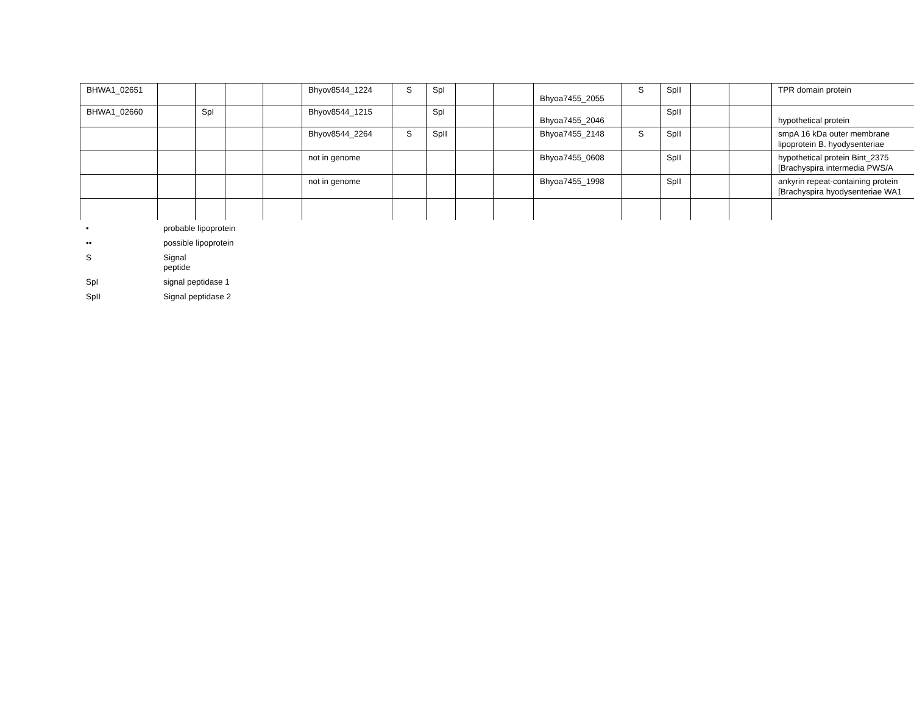| BHWA1_02651 | | | | | Bhyov8544_1224 | S | SpI | | | Bhyoa7455_2055 | S | SpII | | | TPR domain protein |
| BHWA1_02660 | | SpI | | | Bhyov8544_1215 | | SpI | | | Bhyoa7455_2046 | | SpII | | | hypothetical protein |
| | | | | | Bhyov8544_2264 | S | SpII | | | Bhyoa7455_2148 | S | SpII | | | smpA 16 kDa outer membrane lipoprotein B. hyodysenteriae |
| | | | | | not in genome | | | | | Bhyoa7455_0608 | | SpII | | | hypothetical protein Bint_2375 [Brachyspira intermedia PWS/A |
| | | | | | not in genome | | | | | Bhyoa7455_1998 | | SpII | | | ankyrin repeat-containing protein [Brachyspira hyodysenteriae WA1 |
| • | probable lipoprotein |
| •• | possible lipoprotein |
| S | Signal peptide |
| SpI | signal peptidase 1 |
| SpII | Signal peptidase 2 |